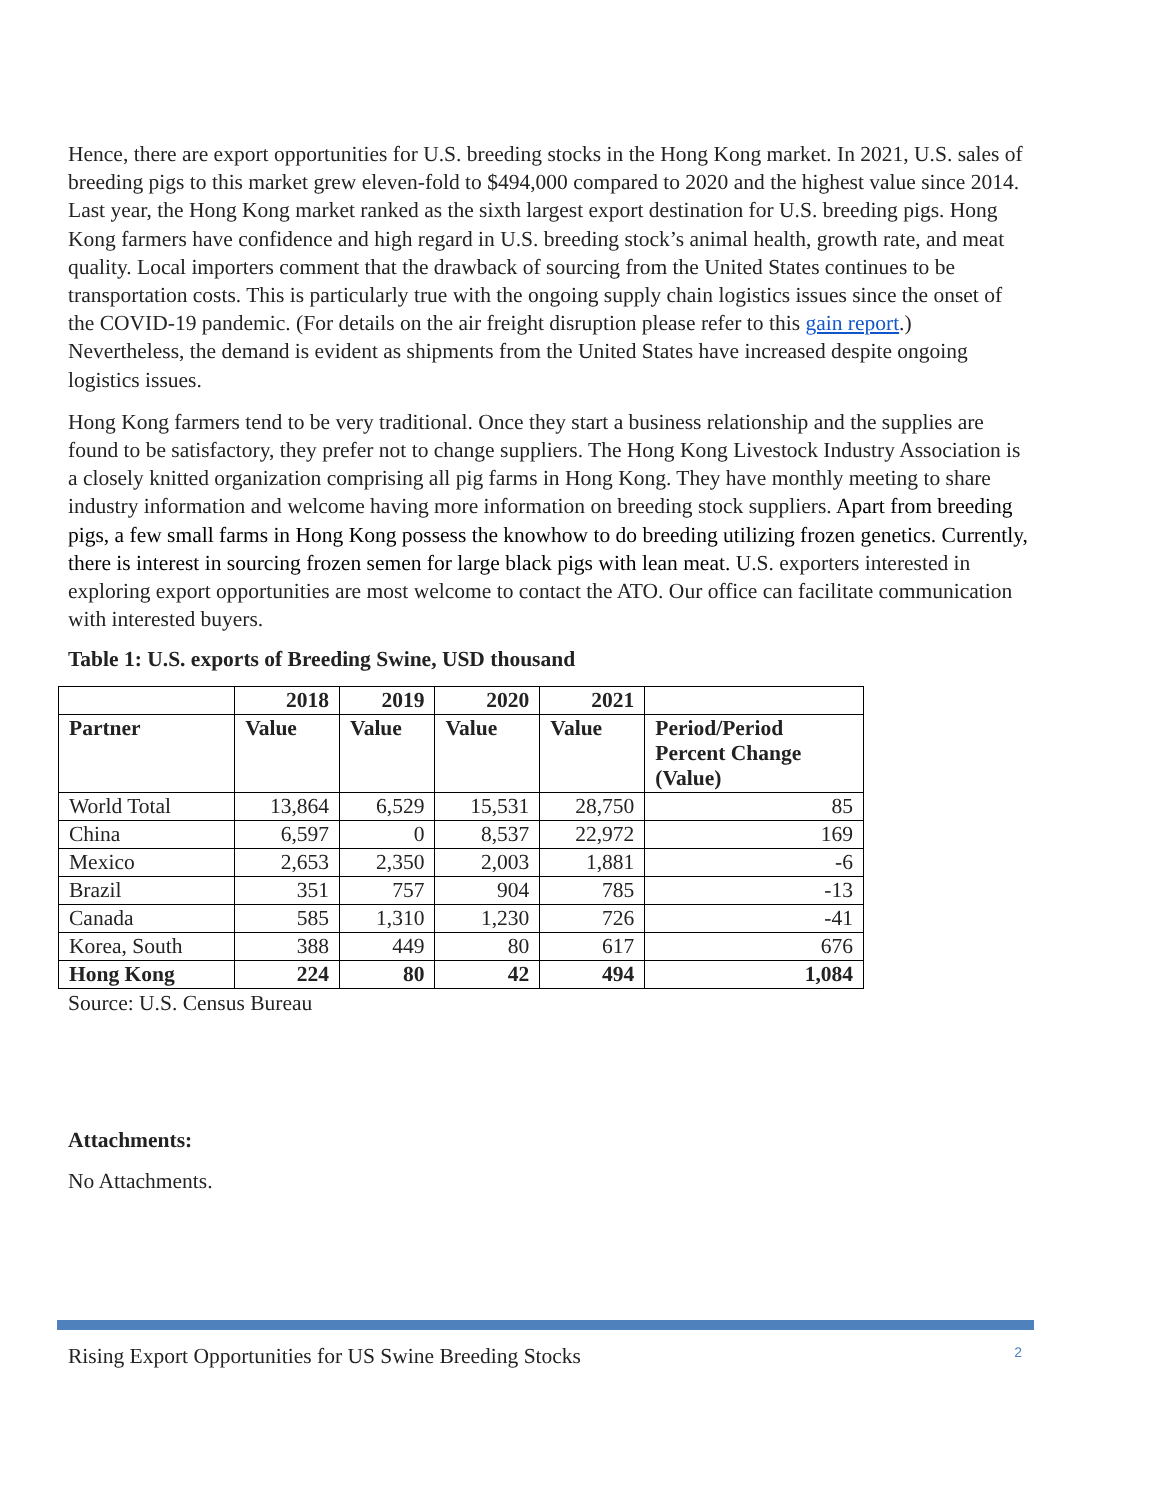Hence, there are export opportunities for U.S. breeding stocks in the Hong Kong market. In 2021, U.S. sales of breeding pigs to this market grew eleven-fold to $494,000 compared to 2020 and the highest value since 2014. Last year, the Hong Kong market ranked as the sixth largest export destination for U.S. breeding pigs. Hong Kong farmers have confidence and high regard in U.S. breeding stock’s animal health, growth rate, and meat quality. Local importers comment that the drawback of sourcing from the United States continues to be transportation costs. This is particularly true with the ongoing supply chain logistics issues since the onset of the COVID-19 pandemic. (For details on the air freight disruption please refer to this gain report.) Nevertheless, the demand is evident as shipments from the United States have increased despite ongoing logistics issues.
Hong Kong farmers tend to be very traditional. Once they start a business relationship and the supplies are found to be satisfactory, they prefer not to change suppliers. The Hong Kong Livestock Industry Association is a closely knitted organization comprising all pig farms in Hong Kong. They have monthly meeting to share industry information and welcome having more information on breeding stock suppliers. Apart from breeding pigs, a few small farms in Hong Kong possess the knowhow to do breeding utilizing frozen genetics. Currently, there is interest in sourcing frozen semen for large black pigs with lean meat. U.S. exporters interested in exploring export opportunities are most welcome to contact the ATO. Our office can facilitate communication with interested buyers.
Table 1: U.S. exports of Breeding Swine, USD thousand
| | 2018 | 2019 | 2020 | 2021 | |
| --- | --- | --- | --- | --- | --- |
| Partner | Value | Value | Value | Value | Period/Period Percent Change (Value) |
| World Total | 13,864 | 6,529 | 15,531 | 28,750 | 85 |
| China | 6,597 | 0 | 8,537 | 22,972 | 169 |
| Mexico | 2,653 | 2,350 | 2,003 | 1,881 | -6 |
| Brazil | 351 | 757 | 904 | 785 | -13 |
| Canada | 585 | 1,310 | 1,230 | 726 | -41 |
| Korea, South | 388 | 449 | 80 | 617 | 676 |
| Hong Kong | 224 | 80 | 42 | 494 | 1,084 |
Source: U.S. Census Bureau
Attachments:
No Attachments.
Rising Export Opportunities for US Swine Breeding Stocks 2